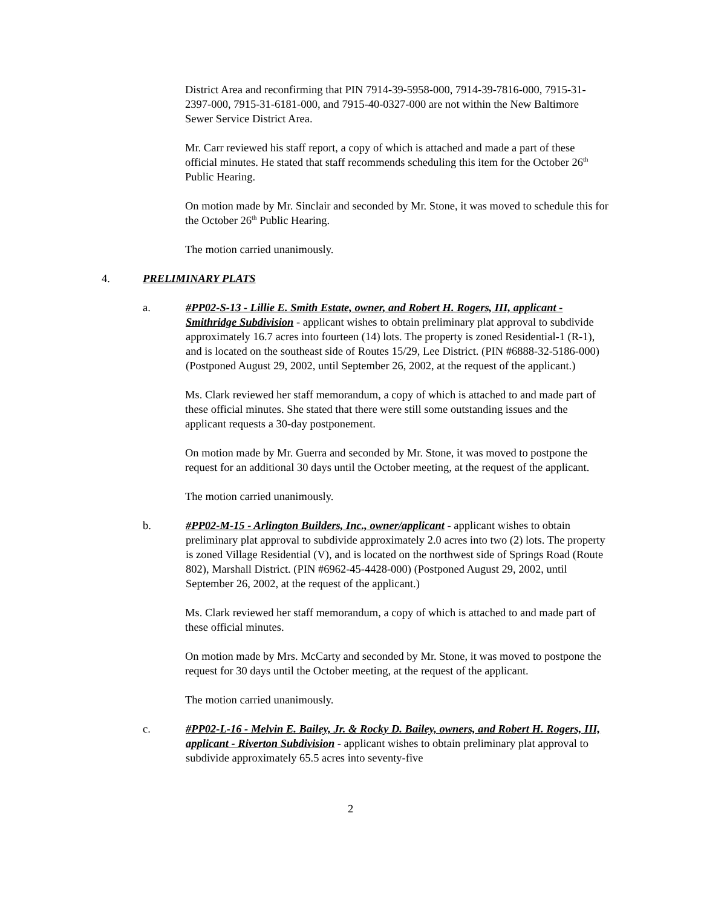District Area and reconfirming that PIN 7914-39-5958-000, 7914-39-7816-000, 7915-31-2397-000, 7915-31-6181-000, and 7915-40-0327-000 are not within the New Baltimore Sewer Service District Area.
Mr. Carr reviewed his staff report, a copy of which is attached and made a part of these official minutes. He stated that staff recommends scheduling this item for the October 26<sup>th</sup> Public Hearing.
On motion made by Mr. Sinclair and seconded by Mr. Stone, it was moved to schedule this for the October 26<sup>th</sup> Public Hearing.
The motion carried unanimously.
4. PRELIMINARY PLATS
a. #PP02-S-13 - Lillie E. Smith Estate, owner, and Robert H. Rogers, III, applicant - Smithridge Subdivision - applicant wishes to obtain preliminary plat approval to subdivide approximately 16.7 acres into fourteen (14) lots. The property is zoned Residential-1 (R-1), and is located on the southeast side of Routes 15/29, Lee District. (PIN #6888-32-5186-000) (Postponed August 29, 2002, until September 26, 2002, at the request of the applicant.)
Ms. Clark reviewed her staff memorandum, a copy of which is attached to and made part of these official minutes. She stated that there were still some outstanding issues and the applicant requests a 30-day postponement.
On motion made by Mr. Guerra and seconded by Mr. Stone, it was moved to postpone the request for an additional 30 days until the October meeting, at the request of the applicant.
The motion carried unanimously.
b. #PP02-M-15 - Arlington Builders, Inc., owner/applicant - applicant wishes to obtain preliminary plat approval to subdivide approximately 2.0 acres into two (2) lots. The property is zoned Village Residential (V), and is located on the northwest side of Springs Road (Route 802), Marshall District. (PIN #6962-45-4428-000) (Postponed August 29, 2002, until September 26, 2002, at the request of the applicant.)
Ms. Clark reviewed her staff memorandum, a copy of which is attached to and made part of these official minutes.
On motion made by Mrs. McCarty and seconded by Mr. Stone, it was moved to postpone the request for 30 days until the October meeting, at the request of the applicant.
The motion carried unanimously.
c. #PP02-L-16 - Melvin E. Bailey, Jr. & Rocky D. Bailey, owners, and Robert H. Rogers, III, applicant - Riverton Subdivision - applicant wishes to obtain preliminary plat approval to subdivide approximately 65.5 acres into seventy-five
2